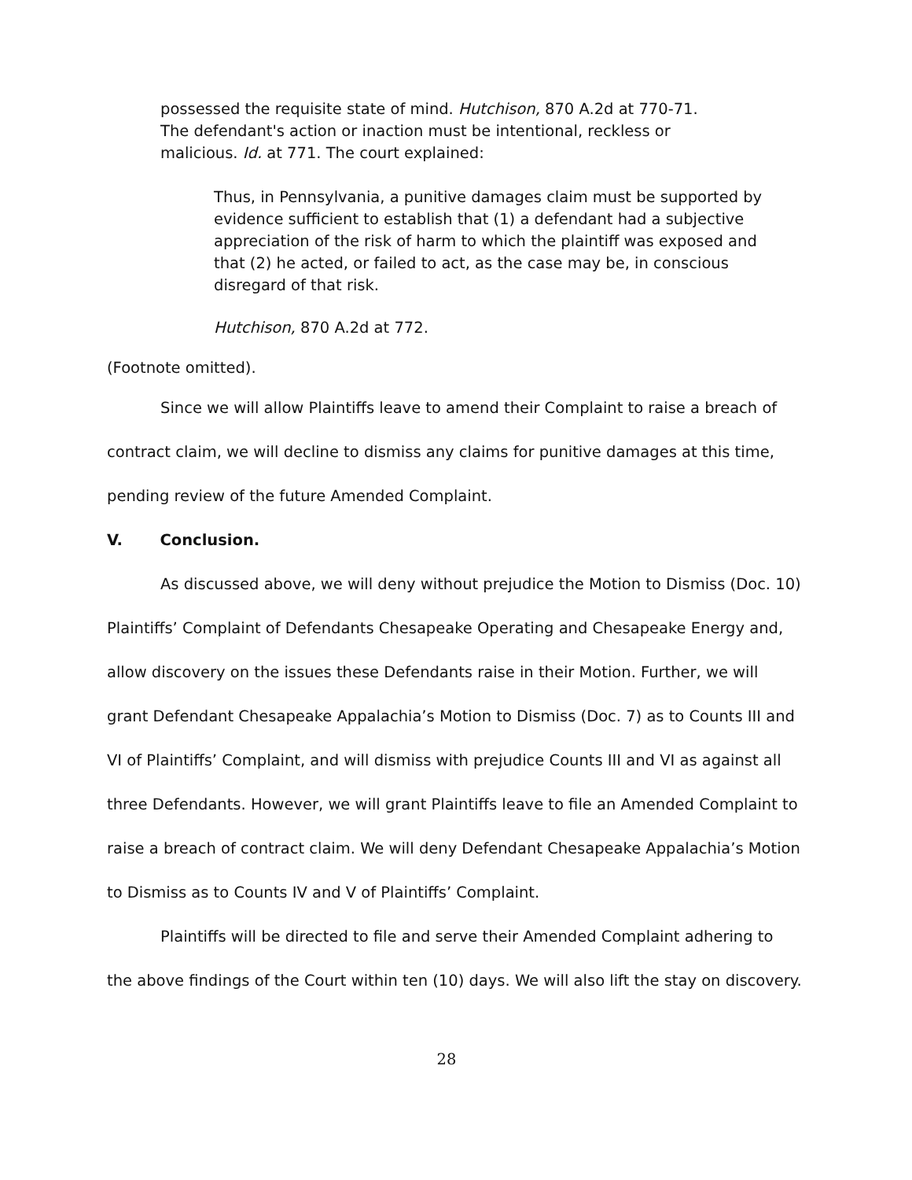possessed the requisite state of mind. Hutchison, 870 A.2d at 770-71. The defendant's action or inaction must be intentional, reckless or malicious. Id. at 771. The court explained:
Thus, in Pennsylvania, a punitive damages claim must be supported by evidence sufficient to establish that (1) a defendant had a subjective appreciation of the risk of harm to which the plaintiff was exposed and that (2) he acted, or failed to act, as the case may be, in conscious disregard of that risk.
Hutchison, 870 A.2d at 772.
(Footnote omitted).
Since we will allow Plaintiffs leave to amend their Complaint to raise a breach of contract claim, we will decline to dismiss any claims for punitive damages at this time, pending review of the future Amended Complaint.
V. Conclusion.
As discussed above, we will deny without prejudice the Motion to Dismiss (Doc. 10) Plaintiffs’ Complaint of Defendants Chesapeake Operating and Chesapeake Energy and, allow discovery on the issues these Defendants raise in their Motion. Further, we will grant Defendant Chesapeake Appalachia’s Motion to Dismiss (Doc. 7) as to Counts III and VI of Plaintiffs’ Complaint, and will dismiss with prejudice Counts III and VI as against all three Defendants. However, we will grant Plaintiffs leave to file an Amended Complaint to raise a breach of contract claim. We will deny Defendant Chesapeake Appalachia’s Motion to Dismiss as to Counts IV and V of Plaintiffs’ Complaint.
Plaintiffs will be directed to file and serve their Amended Complaint adhering to the above findings of the Court within ten (10) days. We will also lift the stay on discovery.
28